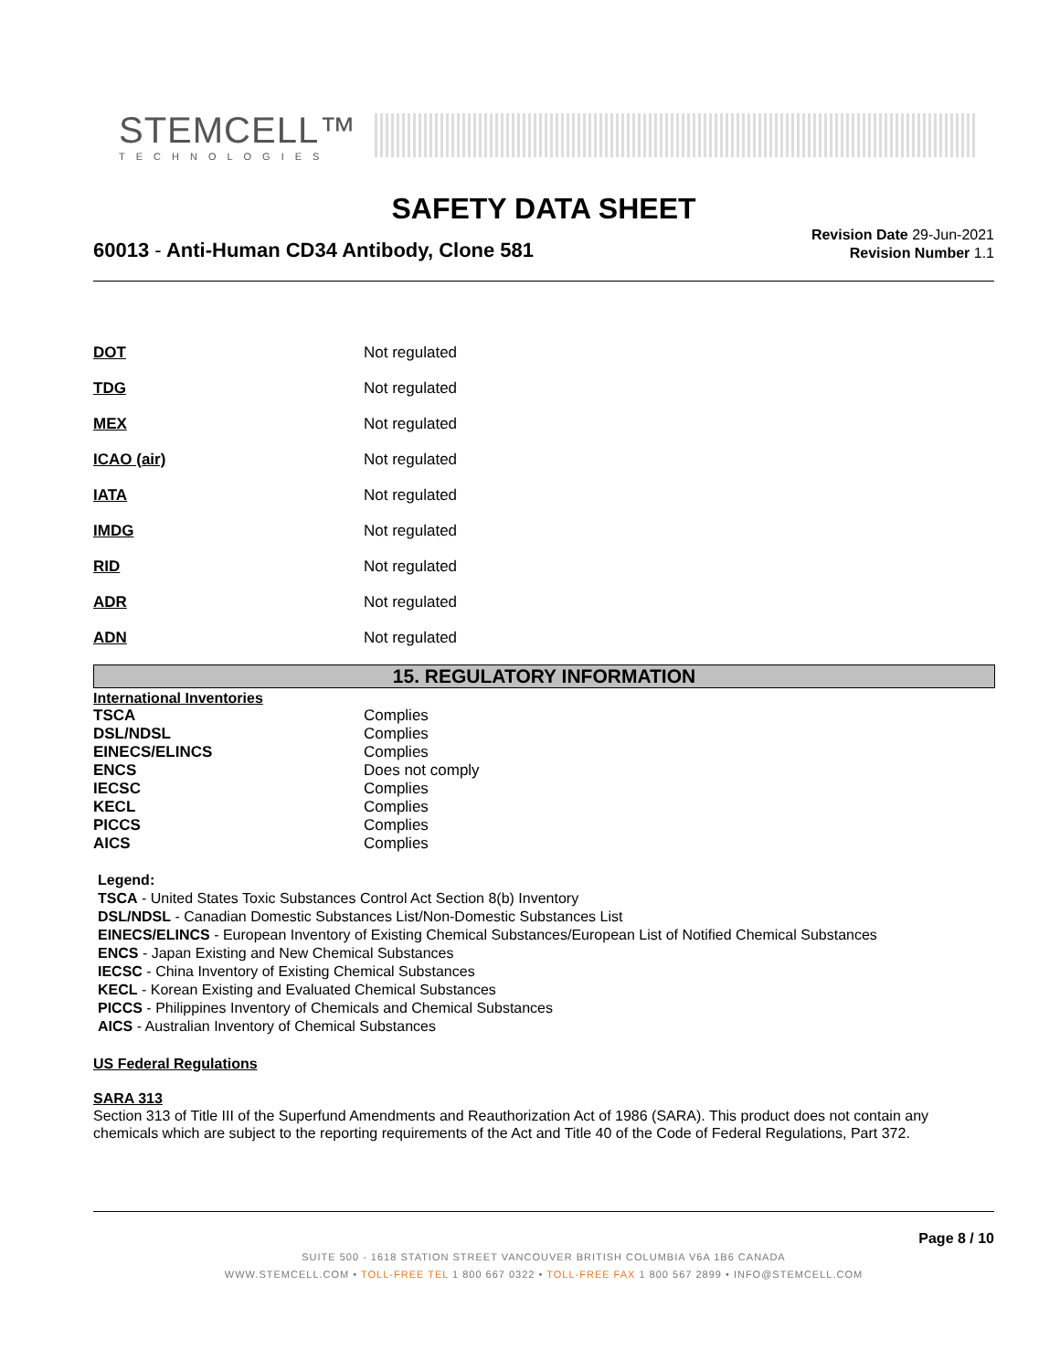STEMCELL™
TECHNOLOGIES
SAFETY DATA SHEET
60013 - Anti-Human CD34 Antibody, Clone 581
Revision Date 29-Jun-2021
Revision Number 1.1
| DOT | Not regulated |
| TDG | Not regulated |
| MEX | Not regulated |
| ICAO (air) | Not regulated |
| IATA | Not regulated |
| IMDG | Not regulated |
| RID | Not regulated |
| ADR | Not regulated |
| ADN | Not regulated |
15. REGULATORY INFORMATION
International Inventories
| TSCA | Complies |
| DSL/NDSL | Complies |
| EINECS/ELINCS | Complies |
| ENCS | Does not comply |
| IECSC | Complies |
| KECL | Complies |
| PICCS | Complies |
| AICS | Complies |
Legend:
TSCA - United States Toxic Substances Control Act Section 8(b) Inventory
DSL/NDSL - Canadian Domestic Substances List/Non-Domestic Substances List
EINECS/ELINCS - European Inventory of Existing Chemical Substances/European List of Notified Chemical Substances
ENCS - Japan Existing and New Chemical Substances
IECSC - China Inventory of Existing Chemical Substances
KECL - Korean Existing and Evaluated Chemical Substances
PICCS - Philippines Inventory of Chemicals and Chemical Substances
AICS - Australian Inventory of Chemical Substances
US Federal Regulations
SARA 313
Section 313 of Title III of the Superfund Amendments and Reauthorization Act of 1986 (SARA). This product does not contain any chemicals which are subject to the reporting requirements of the Act and Title 40 of the Code of Federal Regulations, Part 372.
Page 8 / 10
SUITE 500 - 1618 STATION STREET VANCOUVER BRITISH COLUMBIA V6A 1B6 CANADA
WWW.STEMCELL.COM • TOLL-FREE TEL 1 800 667 0322 • TOLL-FREE FAX 1 800 567 2899 • INFO@STEMCELL.COM